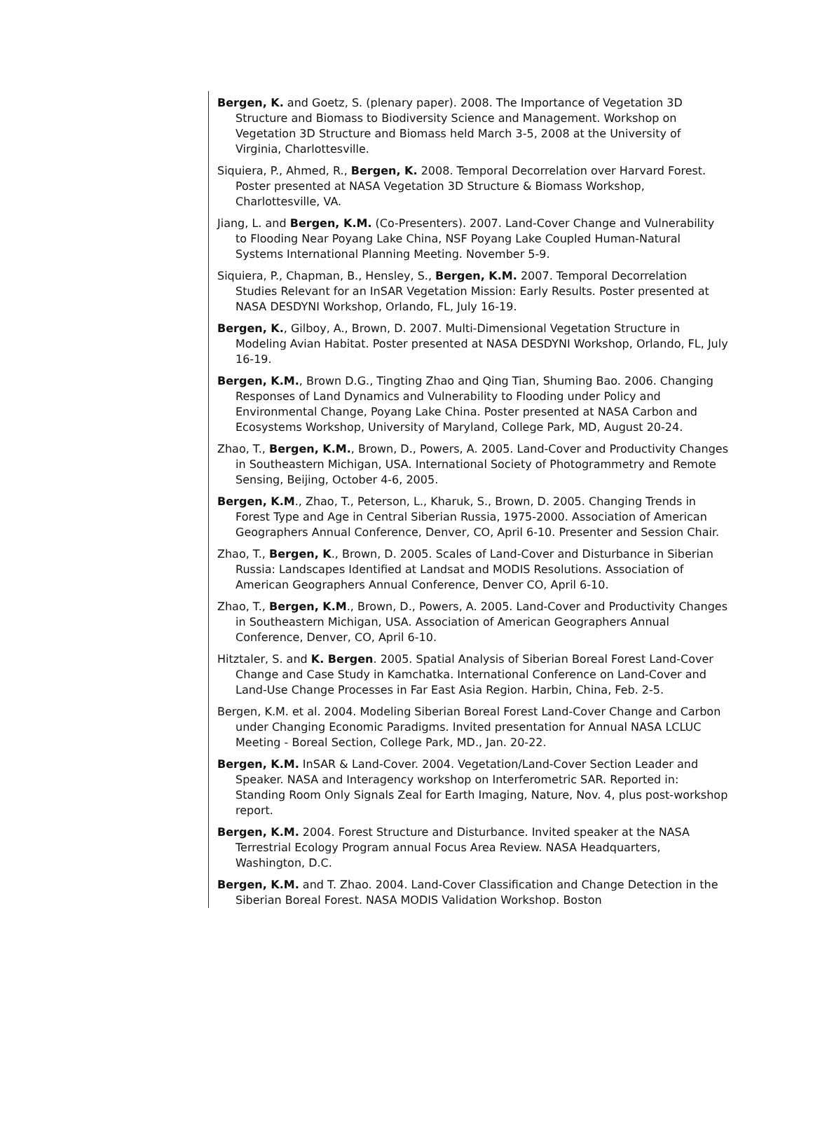Bergen, K. and Goetz, S. (plenary paper). 2008. The Importance of Vegetation 3D Structure and Biomass to Biodiversity Science and Management. Workshop on Vegetation 3D Structure and Biomass held March 3-5, 2008 at the University of Virginia, Charlottesville.
Siquiera, P., Ahmed, R., Bergen, K. 2008. Temporal Decorrelation over Harvard Forest. Poster presented at NASA Vegetation 3D Structure & Biomass Workshop, Charlottesville, VA.
Jiang, L. and Bergen, K.M. (Co-Presenters). 2007. Land-Cover Change and Vulnerability to Flooding Near Poyang Lake China, NSF Poyang Lake Coupled Human-Natural Systems International Planning Meeting. November 5-9.
Siquiera, P., Chapman, B., Hensley, S., Bergen, K.M. 2007. Temporal Decorrelation Studies Relevant for an InSAR Vegetation Mission: Early Results. Poster presented at NASA DESDYNI Workshop, Orlando, FL, July 16-19.
Bergen, K., Gilboy, A., Brown, D. 2007. Multi-Dimensional Vegetation Structure in Modeling Avian Habitat. Poster presented at NASA DESDYNI Workshop, Orlando, FL, July 16-19.
Bergen, K.M., Brown D.G., Tingting Zhao and Qing Tian, Shuming Bao. 2006. Changing Responses of Land Dynamics and Vulnerability to Flooding under Policy and Environmental Change, Poyang Lake China. Poster presented at NASA Carbon and Ecosystems Workshop, University of Maryland, College Park, MD, August 20-24.
Zhao, T., Bergen, K.M., Brown, D., Powers, A. 2005. Land-Cover and Productivity Changes in Southeastern Michigan, USA. International Society of Photogrammetry and Remote Sensing, Beijing, October 4-6, 2005.
Bergen, K.M., Zhao, T., Peterson, L., Kharuk, S., Brown, D. 2005. Changing Trends in Forest Type and Age in Central Siberian Russia, 1975-2000. Association of American Geographers Annual Conference, Denver, CO, April 6-10. Presenter and Session Chair.
Zhao, T., Bergen, K., Brown, D. 2005. Scales of Land-Cover and Disturbance in Siberian Russia: Landscapes Identified at Landsat and MODIS Resolutions. Association of American Geographers Annual Conference, Denver CO, April 6-10.
Zhao, T., Bergen, K.M., Brown, D., Powers, A. 2005. Land-Cover and Productivity Changes in Southeastern Michigan, USA. Association of American Geographers Annual Conference, Denver, CO, April 6-10.
Hitztaler, S. and K. Bergen. 2005. Spatial Analysis of Siberian Boreal Forest Land-Cover Change and Case Study in Kamchatka. International Conference on Land-Cover and Land-Use Change Processes in Far East Asia Region. Harbin, China, Feb. 2-5.
Bergen, K.M. et al. 2004. Modeling Siberian Boreal Forest Land-Cover Change and Carbon under Changing Economic Paradigms. Invited presentation for Annual NASA LCLUC Meeting - Boreal Section, College Park, MD., Jan. 20-22.
Bergen, K.M. InSAR & Land-Cover. 2004. Vegetation/Land-Cover Section Leader and Speaker. NASA and Interagency workshop on Interferometric SAR. Reported in: Standing Room Only Signals Zeal for Earth Imaging, Nature, Nov. 4, plus post-workshop report.
Bergen, K.M. 2004. Forest Structure and Disturbance. Invited speaker at the NASA Terrestrial Ecology Program annual Focus Area Review. NASA Headquarters, Washington, D.C.
Bergen, K.M. and T. Zhao. 2004. Land-Cover Classification and Change Detection in the Siberian Boreal Forest. NASA MODIS Validation Workshop. Boston